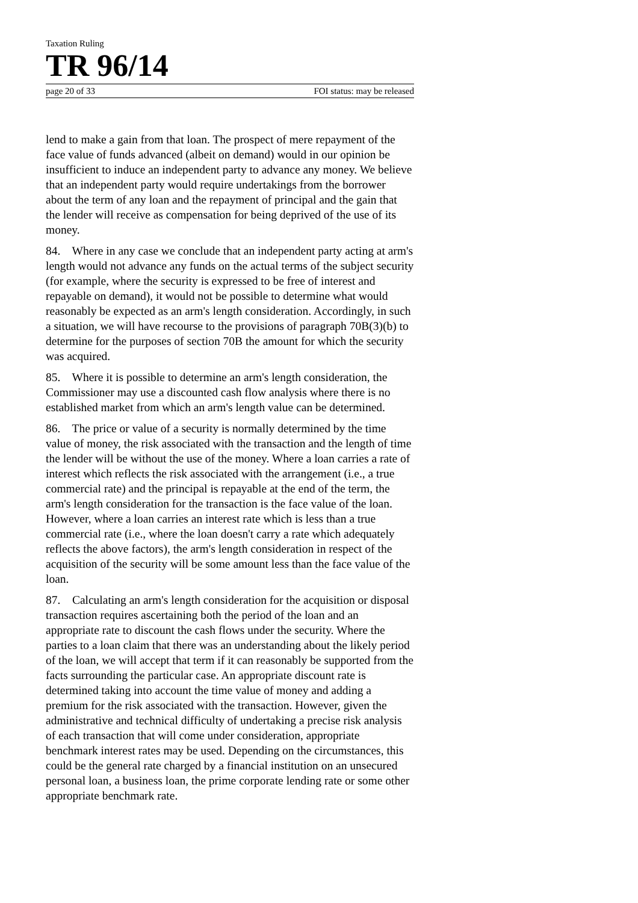Taxation Ruling
TR 96/14
page 20 of 33 FOI status: may be released
lend to make a gain from that loan. The prospect of mere repayment of the face value of funds advanced (albeit on demand) would in our opinion be insufficient to induce an independent party to advance any money. We believe that an independent party would require undertakings from the borrower about the term of any loan and the repayment of principal and the gain that the lender will receive as compensation for being deprived of the use of its money.
84. Where in any case we conclude that an independent party acting at arm's length would not advance any funds on the actual terms of the subject security (for example, where the security is expressed to be free of interest and repayable on demand), it would not be possible to determine what would reasonably be expected as an arm's length consideration. Accordingly, in such a situation, we will have recourse to the provisions of paragraph 70B(3)(b) to determine for the purposes of section 70B the amount for which the security was acquired.
85. Where it is possible to determine an arm's length consideration, the Commissioner may use a discounted cash flow analysis where there is no established market from which an arm's length value can be determined.
86. The price or value of a security is normally determined by the time value of money, the risk associated with the transaction and the length of time the lender will be without the use of the money. Where a loan carries a rate of interest which reflects the risk associated with the arrangement (i.e., a true commercial rate) and the principal is repayable at the end of the term, the arm's length consideration for the transaction is the face value of the loan. However, where a loan carries an interest rate which is less than a true commercial rate (i.e., where the loan doesn't carry a rate which adequately reflects the above factors), the arm's length consideration in respect of the acquisition of the security will be some amount less than the face value of the loan.
87. Calculating an arm's length consideration for the acquisition or disposal transaction requires ascertaining both the period of the loan and an appropriate rate to discount the cash flows under the security. Where the parties to a loan claim that there was an understanding about the likely period of the loan, we will accept that term if it can reasonably be supported from the facts surrounding the particular case. An appropriate discount rate is determined taking into account the time value of money and adding a premium for the risk associated with the transaction. However, given the administrative and technical difficulty of undertaking a precise risk analysis of each transaction that will come under consideration, appropriate benchmark interest rates may be used. Depending on the circumstances, this could be the general rate charged by a financial institution on an unsecured personal loan, a business loan, the prime corporate lending rate or some other appropriate benchmark rate.